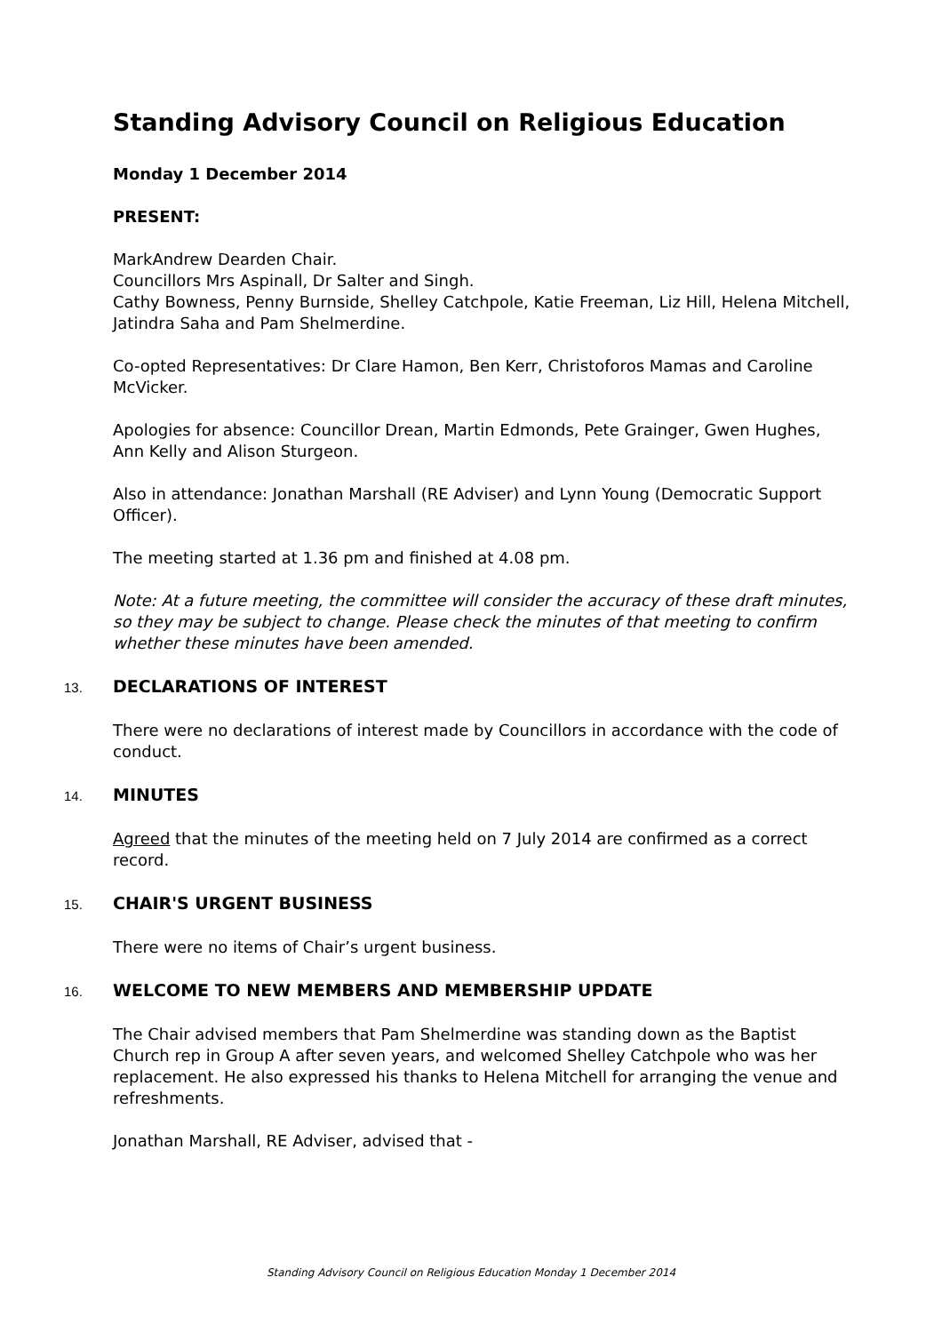Standing Advisory Council on Religious Education
Monday 1 December 2014
PRESENT:
MarkAndrew Dearden Chair.
Councillors Mrs Aspinall, Dr Salter and Singh.
Cathy Bowness, Penny Burnside, Shelley Catchpole, Katie Freeman, Liz Hill, Helena Mitchell, Jatindra Saha and Pam Shelmerdine.
Co-opted Representatives: Dr Clare Hamon, Ben Kerr, Christoforos Mamas and Caroline McVicker.
Apologies for absence: Councillor Drean, Martin Edmonds, Pete Grainger, Gwen Hughes, Ann Kelly and Alison Sturgeon.
Also in attendance: Jonathan Marshall (RE Adviser) and Lynn Young (Democratic Support Officer).
The meeting started at 1.36 pm and finished at 4.08 pm.
Note: At a future meeting, the committee will consider the accuracy of these draft minutes, so they may be subject to change. Please check the minutes of that meeting to confirm whether these minutes have been amended.
13.
DECLARATIONS OF INTEREST
There were no declarations of interest made by Councillors in accordance with the code of conduct.
14.
MINUTES
Agreed that the minutes of the meeting held on 7 July 2014 are confirmed as a correct record.
15.
CHAIR'S URGENT BUSINESS
There were no items of Chair’s urgent business.
16.
WELCOME TO NEW MEMBERS AND MEMBERSHIP UPDATE
The Chair advised members that Pam Shelmerdine was standing down as the Baptist Church rep in Group A after seven years, and welcomed Shelley Catchpole who was her replacement. He also expressed his thanks to Helena Mitchell for arranging the venue and refreshments.
Jonathan Marshall, RE Adviser, advised that -
Standing Advisory Council on Religious Education Monday 1 December 2014